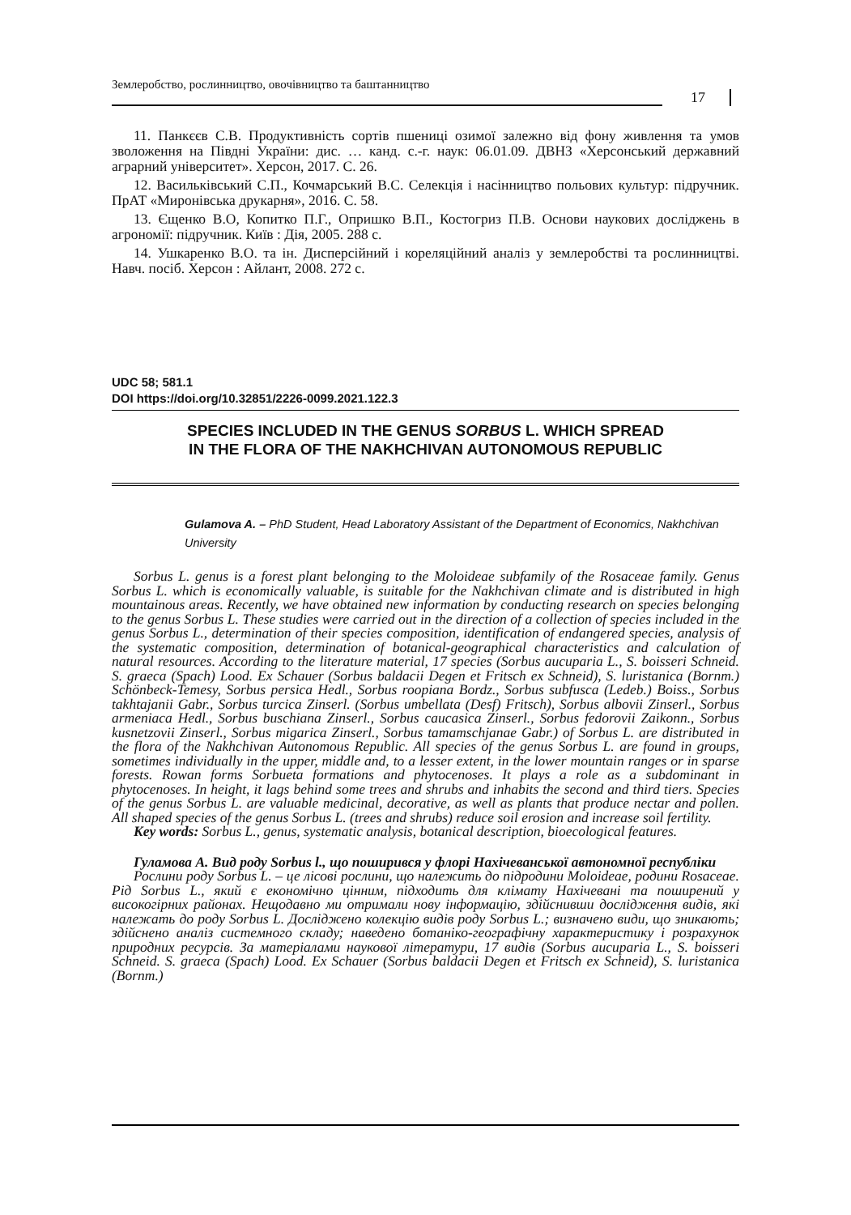Землеробство, рослинництво, овочівництво та баштанництво
17
11. Панкєєв С.В. Продуктивність сортів пшениці озимої залежно від фону живлення та умов зволоження на Півдні України: дис. … канд. с.-г. наук: 06.01.09. ДВНЗ «Херсонський державний аграрний університет». Херсон, 2017. С. 26.
12. Васильківський С.П., Кочмарський В.С. Селекція і насінництво польових культур: підручник. ПрАТ «Миронівська друкарня», 2016. С. 58.
13. Єщенко В.О, Копитко П.Г., Опришко В.П., Костогриз П.В. Основи наукових досліджень в агрономії: підручник. Київ : Дія, 2005. 288 с.
14. Ушкаренко В.О. та ін. Дисперсійний і кореляційний аналіз у землеробстві та рослинництві. Навч. посіб. Херсон : Айлант, 2008. 272 с.
UDC 58; 581.1
DOI https://doi.org/10.32851/2226-0099.2021.122.3
SPECIES INCLUDED IN THE GENUS SORBUS L. WHICH SPREAD
IN THE FLORA OF THE NAKHCHIVAN AUTONOMOUS REPUBLIC
Gulamova A. – PhD Student, Head Laboratory Assistant of the Department of Economics, Nakhchivan University
Sorbus L. genus is a forest plant belonging to the Moloideae subfamily of the Rosaceae family. Genus Sorbus L. which is economically valuable, is suitable for the Nakhchivan climate and is distributed in high mountainous areas. Recently, we have obtained new information by conducting research on species belonging to the genus Sorbus L. These studies were carried out in the direction of a collection of species included in the genus Sorbus L., determination of their species composition, identification of endangered species, analysis of the systematic composition, determination of botanical-geographical characteristics and calculation of natural resources. According to the literature material, 17 species (Sorbus aucuparia L., S. boisseri Schneid. S. graeca (Spach) Lood. Ex Schauer (Sorbus baldacii Degen et Fritsch ex Schneid), S. luristanica (Bornm.) Schönbeck-Temesy, Sorbus persica Hedl., Sorbus roopiana Bordz., Sorbus subfusca (Ledeb.) Boiss., Sorbus takhtajanii Gabr., Sorbus turcica Zinserl. (Sorbus umbellata (Desf) Fritsch), Sorbus albovii Zinserl., Sorbus armeniaca Hedl., Sorbus buschiana Zinserl., Sorbus caucasica Zinserl., Sorbus fedorovii Zaikonn., Sorbus kusnetzovii Zinserl., Sorbus migarica Zinserl., Sorbus tamamschjanae Gabr.) of Sorbus L. are distributed in the flora of the Nakhchivan Autonomous Republic. All species of the genus Sorbus L. are found in groups, sometimes individually in the upper, middle and, to a lesser extent, in the lower mountain ranges or in sparse forests. Rowan forms Sorbueta formations and phytocenoses. It plays a role as a subdominant in phytocenoses. In height, it lags behind some trees and shrubs and inhabits the second and third tiers. Species of the genus Sorbus L. are valuable medicinal, decorative, as well as plants that produce nectar and pollen. All shaped species of the genus Sorbus L. (trees and shrubs) reduce soil erosion and increase soil fertility.
Key words: Sorbus L., genus, systematic analysis, botanical description, bioecological features.
Гуламова А. Вид роду Sorbus l., що поширився у флорі Нахічеванської автономної республіки
Рослини роду Sorbus L. – це лісові рослини, що належить до підродини Moloideae, родини Rosaceae. Рід Sorbus L., який є економічно цінним, підходить для клімату Нахічевані та поширений у високогірних районах. Нещодавно ми отримали нову інформацію, здійснивши дослідження видів, які належать до роду Sorbus L. Досліджено колекцію видів роду Sorbus L.; визначено види, що зникають; здійснено аналіз системного складу; наведено ботаніко-географічну характеристику і розрахунок природних ресурсів. За матеріалами наукової літератури, 17 видів (Sorbus aucuparia L., S. boisseri Schneid. S. graeca (Spach) Lood. Ex Schauer (Sorbus baldacii Degen et Fritsch ex Schneid), S. luristanica (Bornm.)